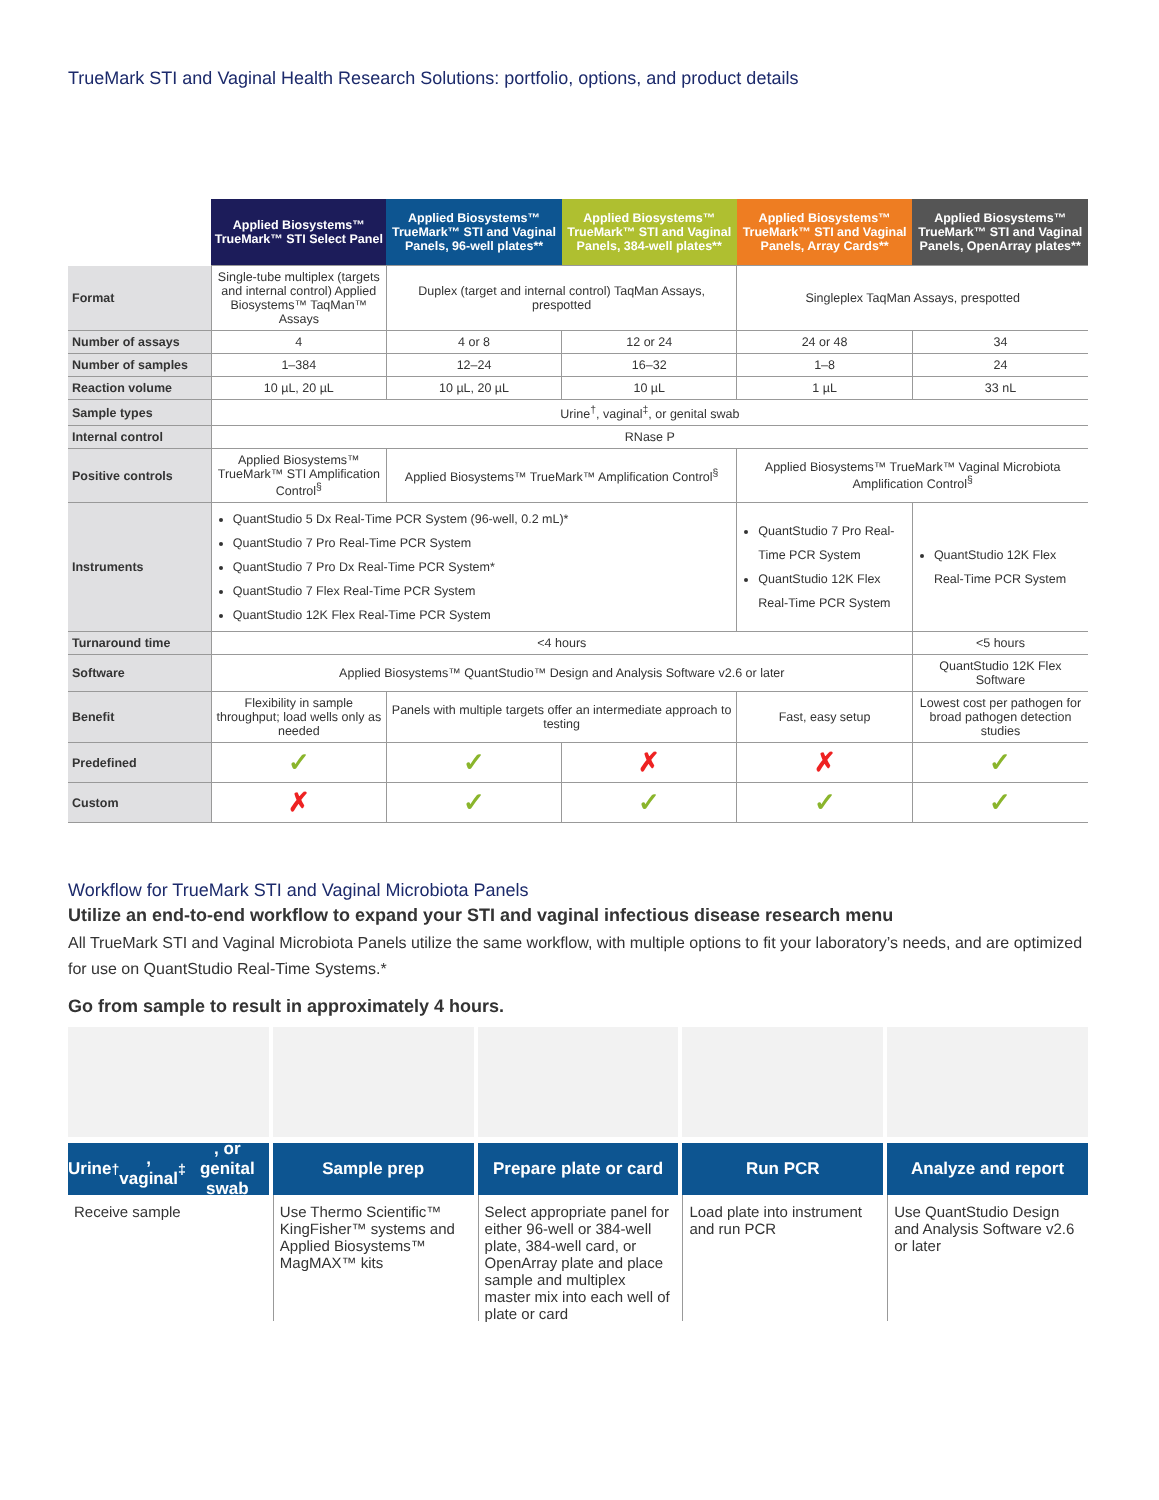TrueMark STI and Vaginal Health Research Solutions: portfolio, options, and product details
| | Applied Biosystems™ TrueMark™ STI Select Panel | Applied Biosystems™ TrueMark™ STI and Vaginal Panels, 96-well plates** | Applied Biosystems™ TrueMark™ STI and Vaginal Panels, 384-well plates** | Applied Biosystems™ TrueMark™ STI and Vaginal Panels, Array Cards** | Applied Biosystems™ TrueMark™ STI and Vaginal Panels, OpenArray plates** |
| Format | Single-tube multiplex (targets and internal control) Applied Biosystems™ TaqMan™ Assays | Duplex (target and internal control) TaqMan Assays, prespotted | | Singleplex TaqMan Assays, prespotted | |
| Number of assays | 4 | 4 or 8 | 12 or 24 | 24 or 48 | 34 |
| Number of samples | 1–384 | 12–24 | 16–32 | 1–8 | 24 |
| Reaction volume | 10 µL, 20 µL | 10 µL, 20 µL | 10 µL | 1 µL | 33 nL |
| Sample types | Urine<sup>†</sup>, vaginal<sup>‡</sup>, or genital swab | | | | |
| Internal control | RNase P | | | | |
| Positive controls | Applied Biosystems™ TrueMark™ STI Amplification Control<sup>§</sup> | Applied Biosystems™ TrueMark™ Amplification Control<sup>§</sup> | | Applied Biosystems™ TrueMark™ Vaginal Microbiota Amplification Control<sup>§</sup> | |
| Instruments | QuantStudio 5 Dx Real-Time PCR System (96-well, 0.2 mL)* QuantStudio 7 Pro Real-Time PCR System QuantStudio 7 Pro Dx Real-Time PCR System* QuantStudio 7 Flex Real-Time PCR System QuantStudio 12K Flex Real-Time PCR System | | | QuantStudio 7 Pro Real-Time PCR System QuantStudio 12K Flex Real-Time PCR System | QuantStudio 12K Flex Real-Time PCR System |
| Turnaround time | <4 hours | | | | <5 hours |
| Software | Applied Biosystems™ QuantStudio™ Design and Analysis Software v2.6 or later | | | | QuantStudio 12K Flex Software |
| Benefit | Flexibility in sample throughput; load wells only as needed | Panels with multiple targets offer an intermediate approach to testing | | Fast, easy setup | Lowest cost per pathogen for broad pathogen detection studies |
| Predefined | ✓ | ✓ | ✗ | ✗ | ✓ |
| Custom | ✗ | ✓ | ✓ | ✓ | ✓ |
Workflow for TrueMark STI and Vaginal Microbiota Panels
Utilize an end-to-end workflow to expand your STI and vaginal infectious disease research menu
All TrueMark STI and Vaginal Microbiota Panels utilize the same workflow, with multiple options to fit your laboratory’s needs, and are optimized for use on QuantStudio Real-Time Systems.*
Go from sample to result in approximately 4 hours.
Urine<sup>†</sup>, vaginal<sup>‡</sup>, or genital swab
Receive sample
Sample prep
Use Thermo Scientific™ KingFisher™ systems and Applied Biosystems™ MagMAX™ kits
Prepare plate or card
Select appropriate panel for either 96-well or 384-well plate, 384-well card, or OpenArray plate and place sample and multiplex master mix into each well of plate or card
Run PCR
Load plate into instrument and run PCR
Analyze and report
Use QuantStudio Design and Analysis Software v2.6 or later